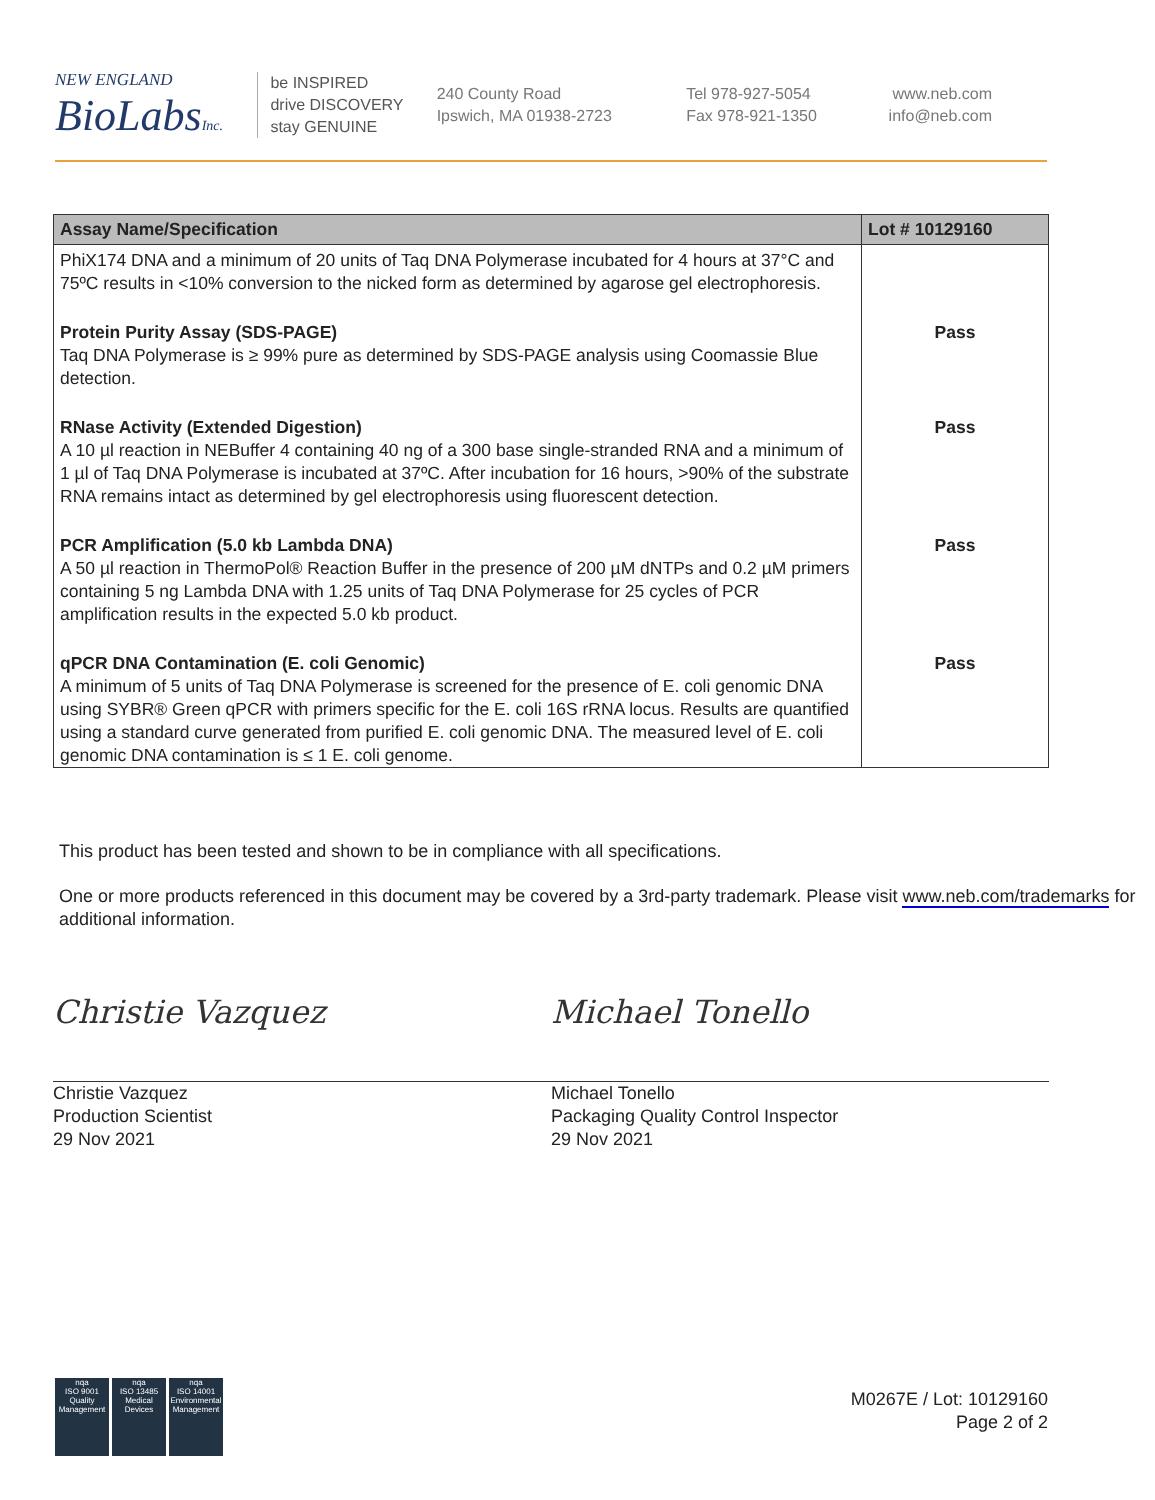NEW ENGLAND
BioLabsInc.
be INSPIRED
drive DISCOVERY
stay GENUINE
240 County Road
Ipswich, MA 01938-2723
Tel 978-927-5054
Fax 978-921-1350
www.neb.com
info@neb.com
| Assay Name/Specification | Lot # 10129160 |
| --- | --- |
| PhiX174 DNA and a minimum of 20 units of Taq DNA Polymerase incubated for 4 hours at 37°C and 75ºC results in <10% conversion to the nicked form as determined by agarose gel electrophoresis. | |
| Protein Purity Assay (SDS-PAGE) Taq DNA Polymerase is ≥ 99% pure as determined by SDS-PAGE analysis using Coomassie Blue detection. | Pass |
| RNase Activity (Extended Digestion) A 10 µl reaction in NEBuffer 4 containing 40 ng of a 300 base single-stranded RNA and a minimum of 1 µl of Taq DNA Polymerase is incubated at 37ºC. After incubation for 16 hours, >90% of the substrate RNA remains intact as determined by gel electrophoresis using fluorescent detection. | Pass |
| PCR Amplification (5.0 kb Lambda DNA) A 50 µl reaction in ThermoPol® Reaction Buffer in the presence of 200 µM dNTPs and 0.2 µM primers containing 5 ng Lambda DNA with 1.25 units of Taq DNA Polymerase for 25 cycles of PCR amplification results in the expected 5.0 kb product. | Pass |
| qPCR DNA Contamination (E. coli Genomic) A minimum of 5 units of Taq DNA Polymerase is screened for the presence of E. coli genomic DNA using SYBR® Green qPCR with primers specific for the E. coli 16S rRNA locus. Results are quantified using a standard curve generated from purified E. coli genomic DNA. The measured level of E. coli genomic DNA contamination is ≤ 1 E. coli genome. | Pass |
This product has been tested and shown to be in compliance with all specifications.
One or more products referenced in this document may be covered by a 3rd-party trademark. Please visit www.neb.com/trademarks for additional information.
Christie Vazquez
Christie Vazquez
Production Scientist
29 Nov 2021
Michael Tonello
Michael Tonello
Packaging Quality Control Inspector
29 Nov 2021
nqa
ISO 9001
Quality Management
nqa
ISO 13485
Medical Devices
nqa
ISO 14001
Environmental Management
M0267E / Lot: 10129160
Page 2 of 2